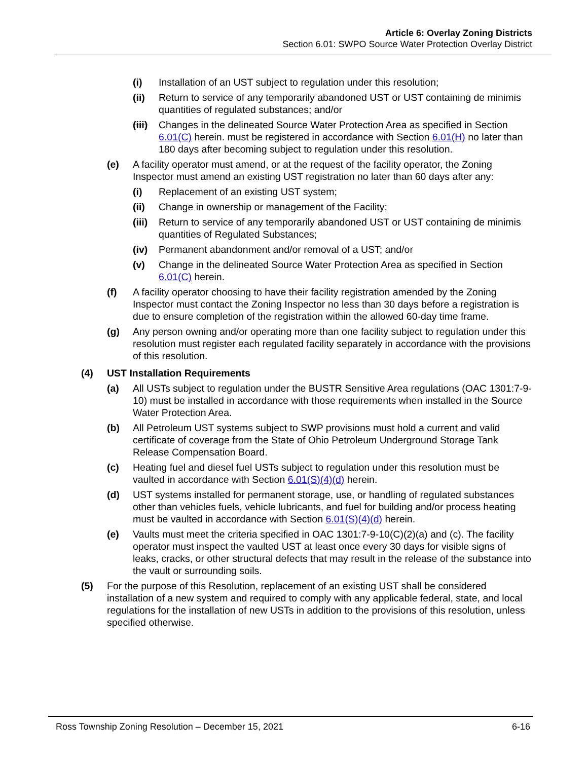Article 6: Overlay Zoning Districts
Section 6.01: SWPO Source Water Protection Overlay District
(i) Installation of an UST subject to regulation under this resolution;
(ii) Return to service of any temporarily abandoned UST or UST containing de minimis quantities of regulated substances; and/or
(iii) Changes in the delineated Source Water Protection Area as specified in Section 6.01(C) herein. must be registered in accordance with Section 6.01(H) no later than 180 days after becoming subject to regulation under this resolution.
(e) A facility operator must amend, or at the request of the facility operator, the Zoning Inspector must amend an existing UST registration no later than 60 days after any:
(i) Replacement of an existing UST system;
(ii) Change in ownership or management of the Facility;
(iii) Return to service of any temporarily abandoned UST or UST containing de minimis quantities of Regulated Substances;
(iv) Permanent abandonment and/or removal of a UST; and/or
(v) Change in the delineated Source Water Protection Area as specified in Section 6.01(C) herein.
(f) A facility operator choosing to have their facility registration amended by the Zoning Inspector must contact the Zoning Inspector no less than 30 days before a registration is due to ensure completion of the registration within the allowed 60-day time frame.
(g) Any person owning and/or operating more than one facility subject to regulation under this resolution must register each regulated facility separately in accordance with the provisions of this resolution.
(4) UST Installation Requirements
(a) All USTs subject to regulation under the BUSTR Sensitive Area regulations (OAC 1301:7-9-10) must be installed in accordance with those requirements when installed in the Source Water Protection Area.
(b) All Petroleum UST systems subject to SWP provisions must hold a current and valid certificate of coverage from the State of Ohio Petroleum Underground Storage Tank Release Compensation Board.
(c) Heating fuel and diesel fuel USTs subject to regulation under this resolution must be vaulted in accordance with Section 6.01(S)(4)(d) herein.
(d) UST systems installed for permanent storage, use, or handling of regulated substances other than vehicles fuels, vehicle lubricants, and fuel for building and/or process heating must be vaulted in accordance with Section 6.01(S)(4)(d) herein.
(e) Vaults must meet the criteria specified in OAC 1301:7-9-10(C)(2)(a) and (c). The facility operator must inspect the vaulted UST at least once every 30 days for visible signs of leaks, cracks, or other structural defects that may result in the release of the substance into the vault or surrounding soils.
(5) For the purpose of this Resolution, replacement of an existing UST shall be considered installation of a new system and required to comply with any applicable federal, state, and local regulations for the installation of new USTs in addition to the provisions of this resolution, unless specified otherwise.
Ross Township Zoning Resolution – December 15, 2021 6-16